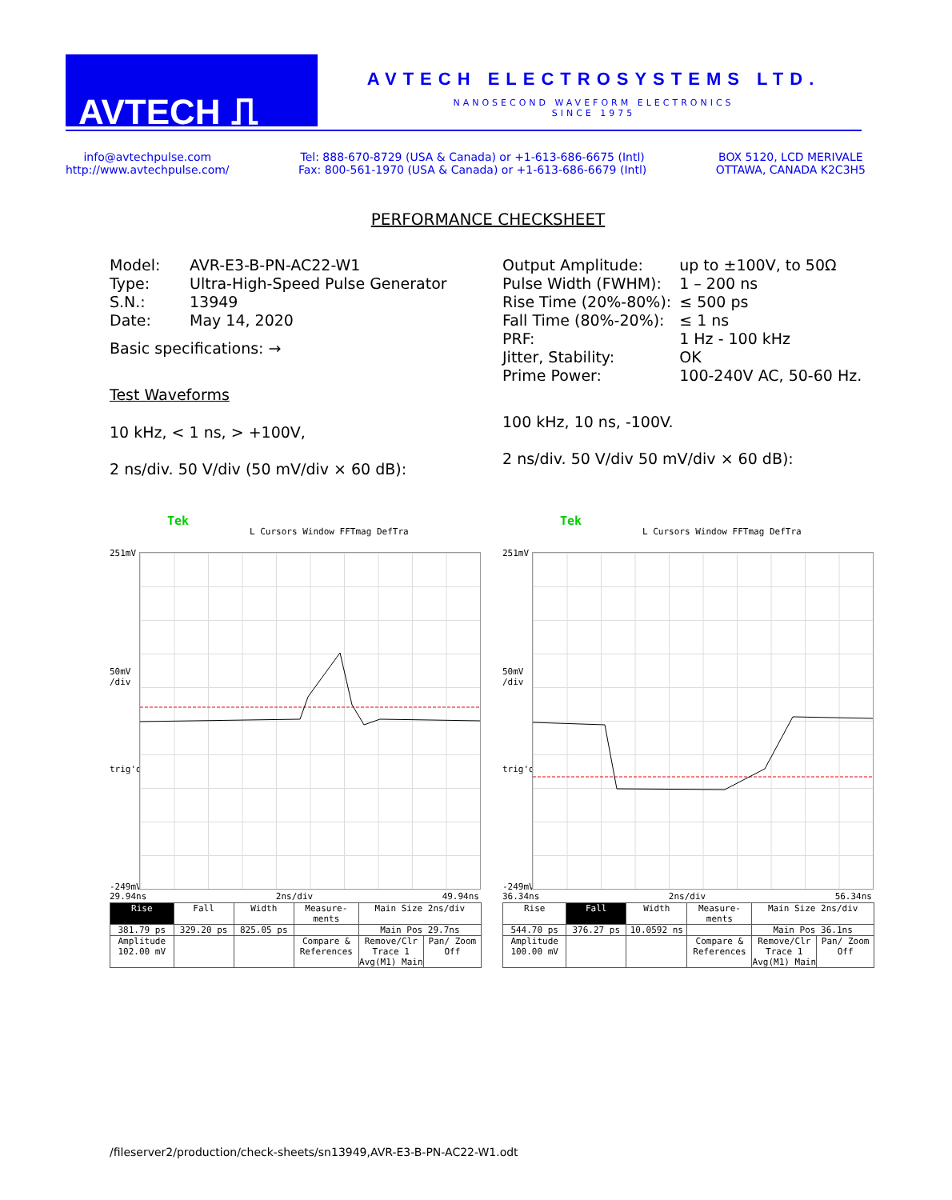AVTECH ⎍
AVTECH ELECTROSYSTEMS LTD.
NANOSECOND WAVEFORM ELECTRONICS
SINCE 1975
info@avtechpulse.com
http://www.avtechpulse.com/
Tel: 888-670-8729 (USA & Canada) or +1-613-686-6675 (Intl)
Fax: 800-561-1970 (USA & Canada) or +1-613-686-6679 (Intl)
BOX 5120, LCD MERIVALE
OTTAWA, CANADA K2C3H5
PERFORMANCE CHECKSHEET
| Model: | AVR-E3-B-PN-AC22-W1 |
| Type: | Ultra-High-Speed Pulse Generator |
| S.N.: | 13949 |
| Date: | May 14, 2020 |
Basic specifications: →
Test Waveforms
10 kHz, < 1 ns, > +100V,
2 ns/div. 50 V/div (50 mV/div × 60 dB):
| Output Amplitude: | up to ±100V, to 50Ω |
| Pulse Width (FWHM): | 1 – 200 ns |
| Rise Time (20%-80%): | ≤ 500 ps |
| Fall Time (80%-20%): | ≤ 1 ns |
| PRF: | 1 Hz - 100 kHz |
| Jitter, Stability: | OK |
| Prime Power: | 100-240V AC, 50-60 Hz. |
100 kHz, 10 ns, -100V.
2 ns/div. 50 V/div 50 mV/div × 60 dB):
Tek
L Cursors Window FFTmag DefTra
251mV
50mV
/div
trig'd
-249mV
29.94ns 2ns/div 49.94ns
| Rise | Fall | Width | Measure-ments | Main Size 2ns/div | |
| 381.79 ps | 329.20 ps | 825.05 ps | | Main Pos 29.7ns | |
| Amplitude 102.00 mV | | | Compare & References | Remove/Clr Trace 1 Avg(M1) Main | Pan/ Zoom Off |
Tek
L Cursors Window FFTmag DefTra
251mV
50mV
/div
trig'd
-249mV
36.34ns 2ns/div 56.34ns
| Rise | Fall | Width | Measure-ments | Main Size 2ns/div | |
| 544.70 ps | 376.27 ps | 10.0592 ns | | Main Pos 36.1ns | |
| Amplitude 100.00 mV | | | Compare & References | Remove/Clr Trace 1 Avg(M1) Main | Pan/ Zoom Off |
/fileserver2/production/check-sheets/sn13949,AVR-E3-B-PN-AC22-W1.odt